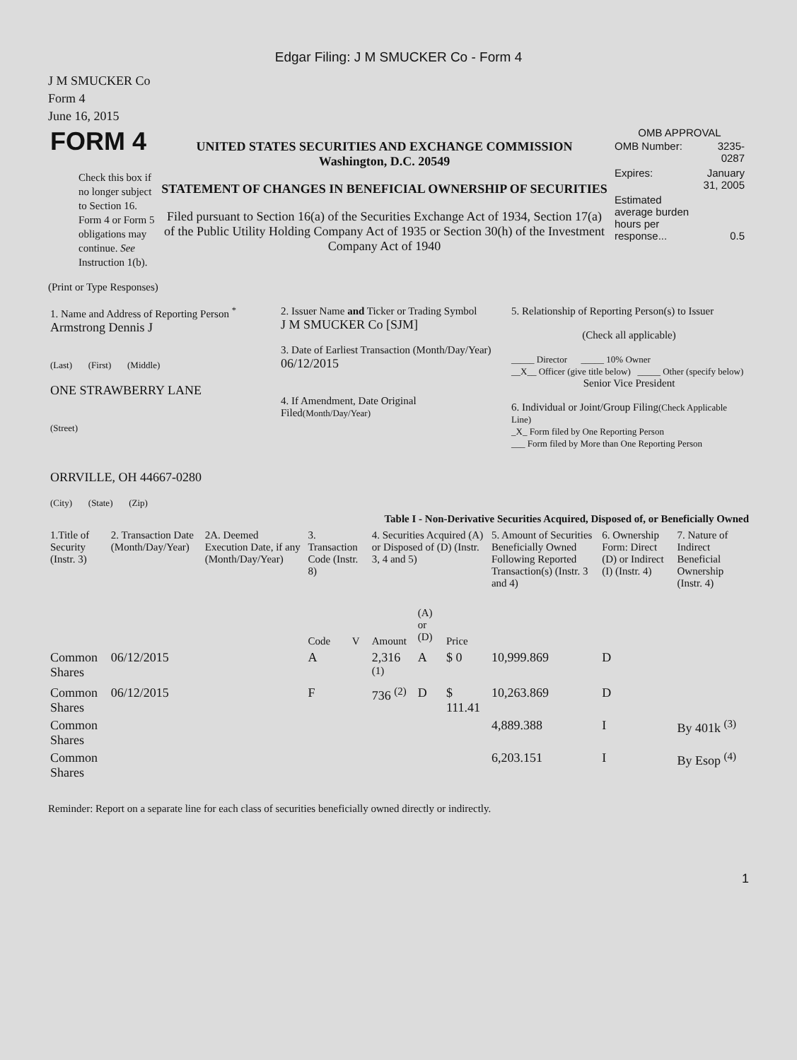Edgar Filing: J M SMUCKER Co - Form 4
J M SMUCKER Co
Form 4
June 16, 2015
| FORM 4 Check this box if no longer subject to Section 16. Form 4 or Form 5 obligations may continue. See Instruction 1(b). | UNITED STATES SECURITIES AND EXCHANGE COMMISSION Washington, D.C. 20549 STATEMENT OF CHANGES IN BENEFICIAL OWNERSHIP OF SECURITIES Filed pursuant to Section 16(a) of the Securities Exchange Act of 1934, Section 17(a) of the Public Utility Holding Company Act of 1935 or Section 30(h) of the Investment Company Act of 1940 | OMB APPROVAL / OMB Number: / 3235-0287 / / Expires: / January 31, 2005 / / Estimated average burden hours per response... / 0.5 / |
(Print or Type Responses)
| 1. Name and Address of Reporting Person <sup>*</sup> Armstrong Dennis J (Last) (First) (Middle) ONE STRAWBERRY LANE (Street) ORRVILLE, OH 44667-0280 (City) (State) (Zip) | 2. Issuer Name and Ticker or Trading Symbol J M SMUCKER Co [SJM] 3. Date of Earliest Transaction (Month/Day/Year) 06/12/2015 4. If Amendment, Date Original Filed (Month/Day/Year) | 5. Relationship of Reporting Person(s) to Issuer (Check all applicable) _____ Director _____ 10% Owner __X__ Officer (give title below) _____ Other (specify below) Senior Vice President 6. Individual or Joint/Group Filing (Check Applicable Line) _X_ Form filed by One Reporting Person ___ Form filed by More than One Reporting Person |
Table I - Non-Derivative Securities Acquired, Disposed of, or Beneficially Owned
| 1.Title of Security (Instr. 3) | 2. Transaction Date (Month/Day/Year) | 2A. Deemed Execution Date, if any (Month/Day/Year) | 3. Transaction Code (Instr. 8) | | 4. Securities Acquired (A) or Disposed of (D) (Instr. 3, 4 and 5) | | | 5. Amount of Securities Beneficially Owned Following Reported Transaction(s) (Instr. 3 and 4) | 6. Ownership Form: Direct (D) or Indirect (I) (Instr. 4) | 7. Nature of Indirect Beneficial Ownership (Instr. 4) |
| --- | --- | --- | --- | --- | --- | --- | --- | --- | --- | --- |
| | | | Code | V | Amount | (A) or (D) | Price | | | |
| Common Shares | 06/12/2015 | | A | | 2,316 <sup>(1)</sup> | A | $ 0 | 10,999.869 | D | |
| Common Shares | 06/12/2015 | | F | | 736 <sup>(2)</sup> | D | $ 111.41 | 10,263.869 | D | |
| Common Shares | | | | | | | | 4,889.388 | I | By 401k <sup>(3)</sup> |
| Common Shares | | | | | | | | 6,203.151 | I | By Esop <sup>(4)</sup> |
Reminder: Report on a separate line for each class of securities beneficially owned directly or indirectly.
1